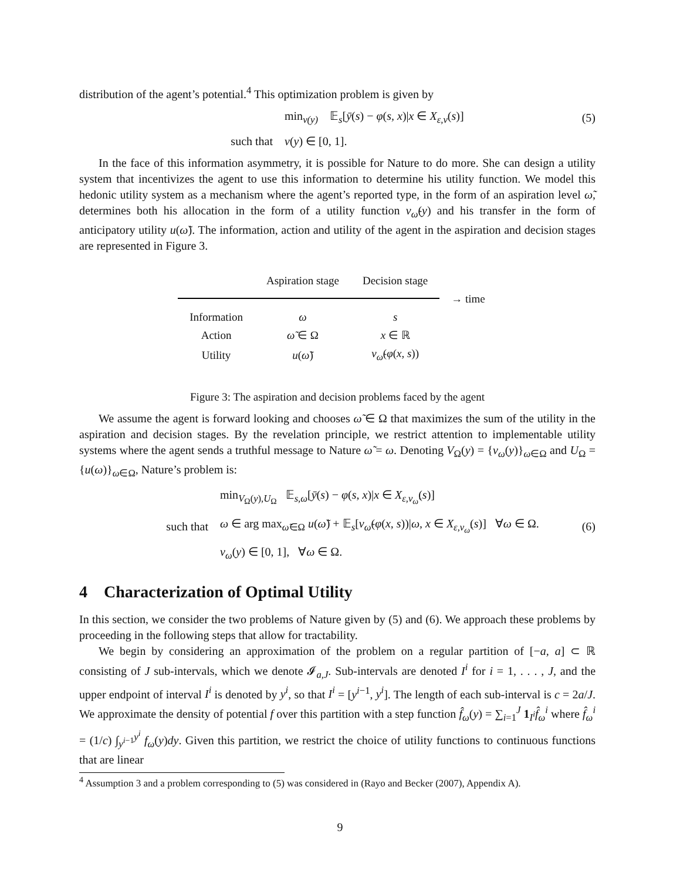distribution of the agent’s potential.<sup>4</sup> This optimization problem is given by
min<sub>v(y)</sub> 𝔼<sub>s</sub>[ȳ(s) − φ(s, x)|x ∈ X<sub>ε,v</sub>(s)]
(5)
such that v(y) ∈ [0, 1].
In the face of this information asymmetry, it is possible for Nature to do more. She can design a utility system that incentivizes the agent to use this information to determine his utility function. We model this hedonic utility system as a mechanism where the agent’s reported type, in the form of an aspiration level ω̃, determines both his allocation in the form of a utility function v<sub>ω̃</sub>(y) and his transfer in the form of anticipatory utility u(ω̃). The information, action and utility of the agent in the aspiration and decision stages are represented in Figure 3.
| | Aspiration stage | Decision stage | |
| | | | → time |
| Information | ω | s | |
| Action | ω̃ ∈ Ω | x ∈ ℝ | |
| Utility | u ( ω̃ ) | v<sub>ω̃</sub> ( φ ( x, s )) | |
Figure 3: The aspiration and decision problems faced by the agent
We assume the agent is forward looking and chooses ω̃ ∈ Ω that maximizes the sum of the utility in the aspiration and decision stages. By the revelation principle, we restrict attention to implementable utility systems where the agent sends a truthful message to Nature ω̃ = ω. Denoting V<sub>Ω</sub>(y) = {v<sub>ω</sub>(y)}<sub>ω∈Ω</sub> and U<sub>Ω</sub> = {u(ω)}<sub>ω∈Ω</sub>, Nature’s problem is:
min<sub>V<sub>Ω</sub>(y),U<sub>Ω</sub></sub> 𝔼<sub>s,ω</sub>[ȳ(s) − φ(s, x)|x ∈ X<sub>ε,v<sub>ω̃</sub></sub>(s)]
such that
ω ∈ arg max<sub>ω̃∈Ω</sub> u(ω̃) + 𝔼<sub>s</sub>[v<sub>ω̃</sub>(φ(x, s))|ω, x ∈ X<sub>ε,v<sub>ω̃</sub></sub>(s)] ∀ω ∈ Ω.
(6)
v<sub>ω</sub>(y) ∈ [0, 1], ∀ω ∈ Ω.
4 Characterization of Optimal Utility
In this section, we consider the two problems of Nature given by (5) and (6). We approach these problems by proceeding in the following steps that allow for tractability.
We begin by considering an approximation of the problem on a regular partition of [−a, a] ⊂ ℝ consisting of J sub-intervals, which we denote 𝓘<sub>a,J</sub>. Sub-intervals are denoted I<sup>i</sup> for i = 1, . . . , J, and the upper endpoint of interval I<sup>i</sup> is denoted by y<sup>i</sup>, so that I<sup>i</sup> = [y<sup>i−1</sup>, y<sup>i</sup>]. The length of each sub-interval is c = 2a/J. We approximate the density of potential f over this partition with a step function f̂<sub>ω</sub>(y) = ∑<sub>i=1</sub><sup>J</sup> 1<sub>I<sup>i</sup></sub>f̂<sub>ω</sub><sup>i</sup> where f̂<sub>ω</sub><sup>i</sup> = (1/c) ∫<sub>y<sup>i−1</sup></sub><sup>y<sup>i</sup></sup> f<sub>ω</sub>(y)dy. Given this partition, we restrict the choice of utility functions to continuous functions that are linear
<sup>4</sup> Assumption 3 and a problem corresponding to (5) was considered in (Rayo and Becker (2007), Appendix A).
9